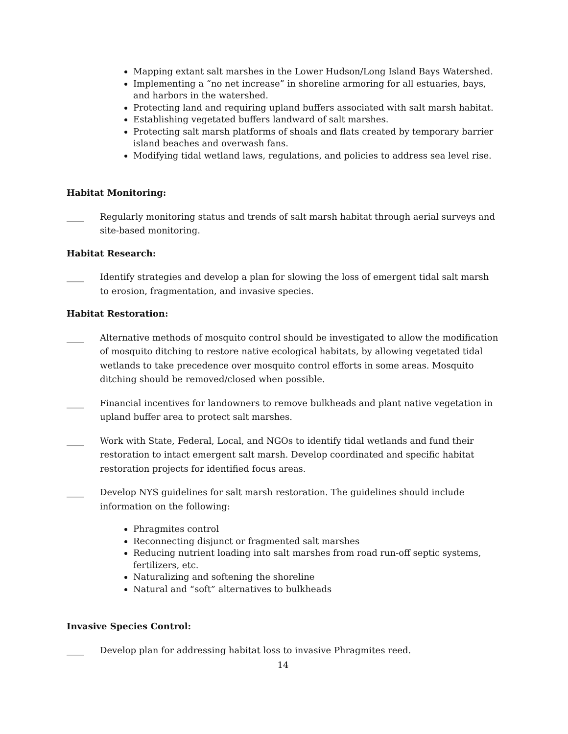Mapping extant salt marshes in the Lower Hudson/Long Island Bays Watershed.
Implementing a “no net increase” in shoreline armoring for all estuaries, bays, and harbors in the watershed.
Protecting land and requiring upland buffers associated with salt marsh habitat.
Establishing vegetated buffers landward of salt marshes.
Protecting salt marsh platforms of shoals and flats created by temporary barrier island beaches and overwash fans.
Modifying tidal wetland laws, regulations, and policies to address sea level rise.
Habitat Monitoring:
____ Regularly monitoring status and trends of salt marsh habitat through aerial surveys and site-based monitoring.
Habitat Research:
____ Identify strategies and develop a plan for slowing the loss of emergent tidal salt marsh to erosion, fragmentation, and invasive species.
Habitat Restoration:
____ Alternative methods of mosquito control should be investigated to allow the modification of mosquito ditching to restore native ecological habitats, by allowing vegetated tidal wetlands to take precedence over mosquito control efforts in some areas. Mosquito ditching should be removed/closed when possible.
____ Financial incentives for landowners to remove bulkheads and plant native vegetation in upland buffer area to protect salt marshes.
____ Work with State, Federal, Local, and NGOs to identify tidal wetlands and fund their restoration to intact emergent salt marsh. Develop coordinated and specific habitat restoration projects for identified focus areas.
____ Develop NYS guidelines for salt marsh restoration. The guidelines should include information on the following:
Phragmites control
Reconnecting disjunct or fragmented salt marshes
Reducing nutrient loading into salt marshes from road run-off septic systems, fertilizers, etc.
Naturalizing and softening the shoreline
Natural and “soft” alternatives to bulkheads
Invasive Species Control:
____ Develop plan for addressing habitat loss to invasive Phragmites reed.
14